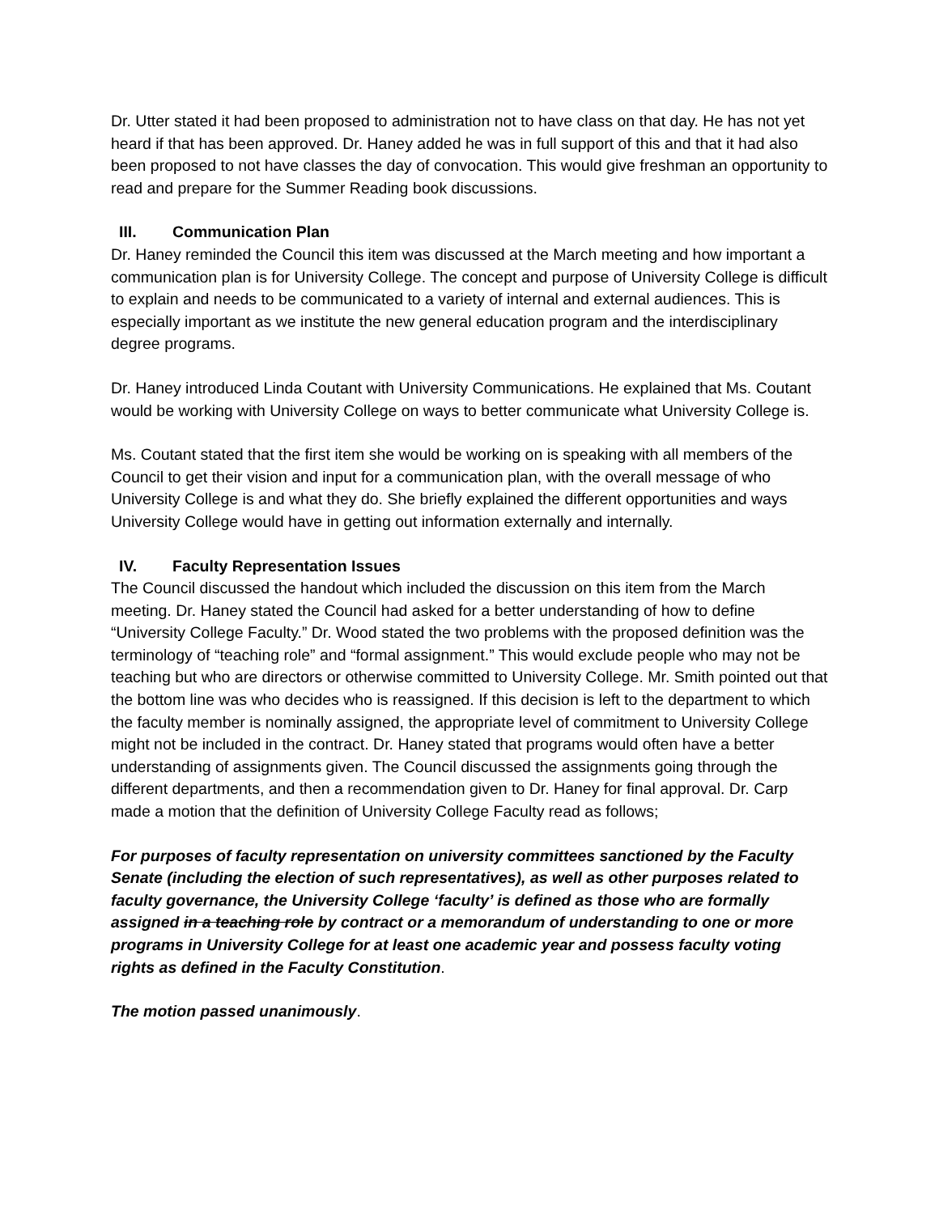Dr. Utter stated it had been proposed to administration not to have class on that day. He has not yet heard if that has been approved. Dr. Haney added he was in full support of this and that it had also been proposed to not have classes the day of convocation. This would give freshman an opportunity to read and prepare for the Summer Reading book discussions.
III. Communication Plan
Dr. Haney reminded the Council this item was discussed at the March meeting and how important a communication plan is for University College. The concept and purpose of University College is difficult to explain and needs to be communicated to a variety of internal and external audiences. This is especially important as we institute the new general education program and the interdisciplinary degree programs.
Dr. Haney introduced Linda Coutant with University Communications. He explained that Ms. Coutant would be working with University College on ways to better communicate what University College is.
Ms. Coutant stated that the first item she would be working on is speaking with all members of the Council to get their vision and input for a communication plan, with the overall message of who University College is and what they do. She briefly explained the different opportunities and ways University College would have in getting out information externally and internally.
IV. Faculty Representation Issues
The Council discussed the handout which included the discussion on this item from the March meeting. Dr. Haney stated the Council had asked for a better understanding of how to define “University College Faculty.” Dr. Wood stated the two problems with the proposed definition was the terminology of “teaching role” and “formal assignment.” This would exclude people who may not be teaching but who are directors or otherwise committed to University College. Mr. Smith pointed out that the bottom line was who decides who is reassigned. If this decision is left to the department to which the faculty member is nominally assigned, the appropriate level of commitment to University College might not be included in the contract. Dr. Haney stated that programs would often have a better understanding of assignments given. The Council discussed the assignments going through the different departments, and then a recommendation given to Dr. Haney for final approval. Dr. Carp made a motion that the definition of University College Faculty read as follows;
For purposes of faculty representation on university committees sanctioned by the Faculty Senate (including the election of such representatives), as well as other purposes related to faculty governance, the University College ‘faculty’ is defined as those who are formally assigned in a teaching role by contract or a memorandum of understanding to one or more programs in University College for at least one academic year and possess faculty voting rights as defined in the Faculty Constitution.
The motion passed unanimously.